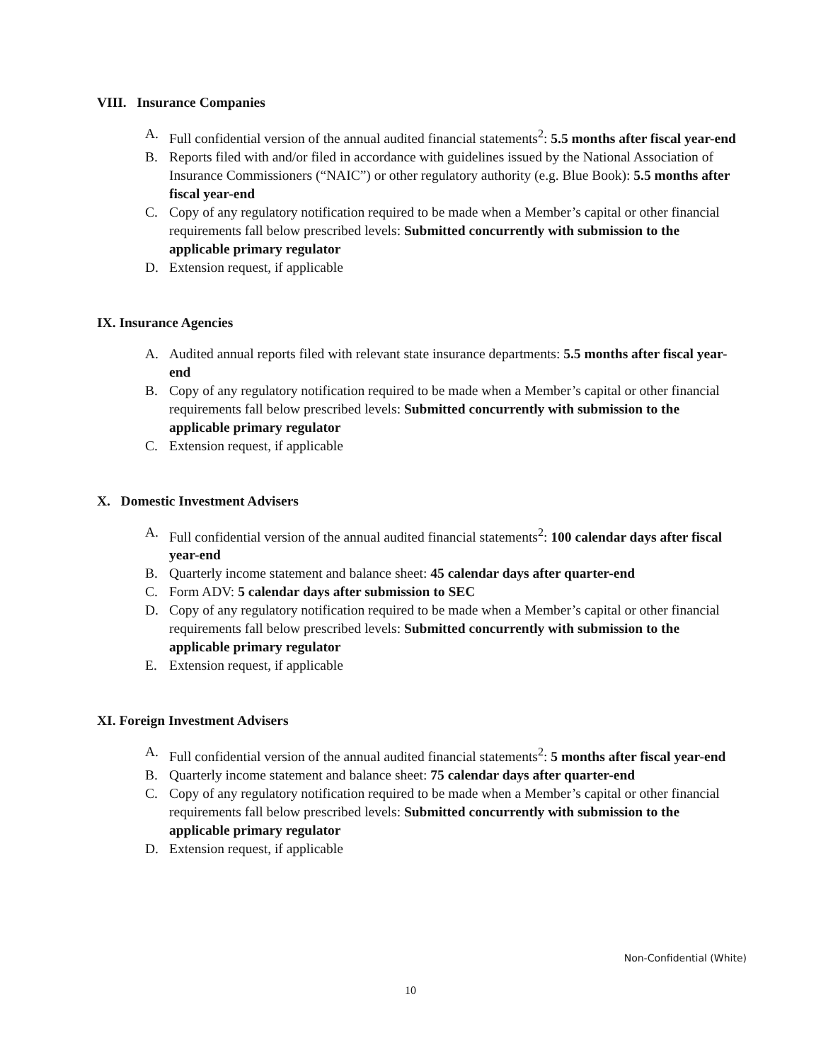VIII. Insurance Companies
A. Full confidential version of the annual audited financial statements<sup>2</sup>: 5.5 months after fiscal year-end
B. Reports filed with and/or filed in accordance with guidelines issued by the National Association of Insurance Commissioners (“NAIC”) or other regulatory authority (e.g. Blue Book): 5.5 months after fiscal year-end
C. Copy of any regulatory notification required to be made when a Member’s capital or other financial requirements fall below prescribed levels: Submitted concurrently with submission to the applicable primary regulator
D. Extension request, if applicable
IX. Insurance Agencies
A. Audited annual reports filed with relevant state insurance departments: 5.5 months after fiscal year-end
B. Copy of any regulatory notification required to be made when a Member’s capital or other financial requirements fall below prescribed levels: Submitted concurrently with submission to the applicable primary regulator
C. Extension request, if applicable
X. Domestic Investment Advisers
A. Full confidential version of the annual audited financial statements<sup>2</sup>: 100 calendar days after fiscal year-end
B. Quarterly income statement and balance sheet: 45 calendar days after quarter-end
C. Form ADV: 5 calendar days after submission to SEC
D. Copy of any regulatory notification required to be made when a Member’s capital or other financial requirements fall below prescribed levels: Submitted concurrently with submission to the applicable primary regulator
E. Extension request, if applicable
XI. Foreign Investment Advisers
A. Full confidential version of the annual audited financial statements<sup>2</sup>: 5 months after fiscal year-end
B. Quarterly income statement and balance sheet: 75 calendar days after quarter-end
C. Copy of any regulatory notification required to be made when a Member’s capital or other financial requirements fall below prescribed levels: Submitted concurrently with submission to the applicable primary regulator
D. Extension request, if applicable
Non-Confidential (White)
10